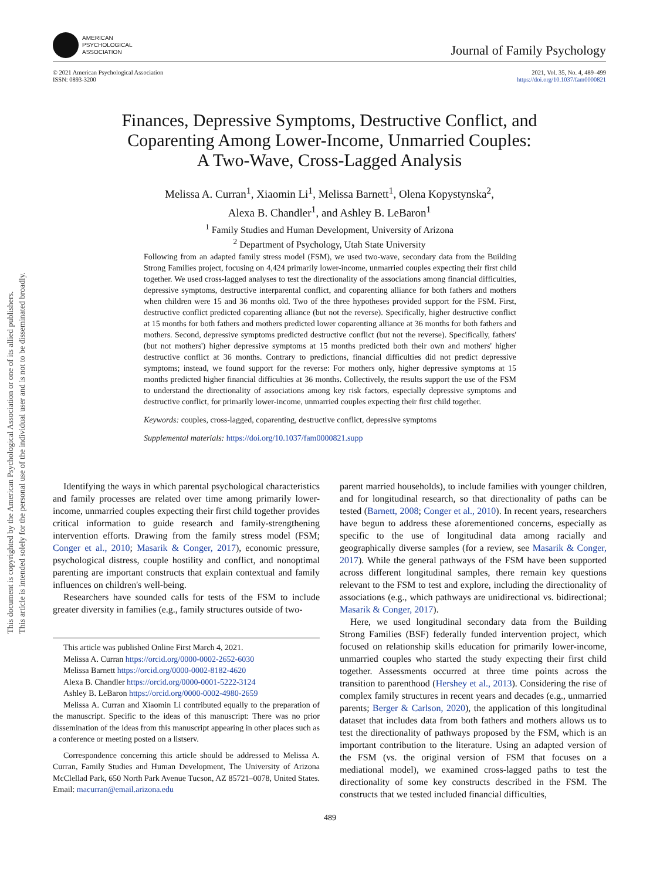AMERICAN
PSYCHOLOGICAL
ASSOCIATION
Journal of Family Psychology
© 2021 American Psychological Association
ISSN: 0893-3200
2021, Vol. 35, No. 4, 489–499
https://doi.org/10.1037/fam0000821
This document is copyrighted by the American Psychological Association or one of its allied publishers.
This article is intended solely for the personal use of the individual user and is not to be disseminated broadly.
Finances, Depressive Symptoms, Destructive Conflict, and
Coparenting Among Lower-Income, Unmarried Couples:
A Two-Wave, Cross-Lagged Analysis
Melissa A. Curran<sup>1</sup>, Xiaomin Li<sup>1</sup>, Melissa Barnett<sup>1</sup>, Olena Kopystynska<sup>2</sup>,
Alexa B. Chandler<sup>1</sup>, and Ashley B. LeBaron<sup>1</sup>
<sup>1</sup> Family Studies and Human Development, University of Arizona
<sup>2</sup> Department of Psychology, Utah State University
Following from an adapted family stress model (FSM), we used two-wave, secondary data from the Building Strong Families project, focusing on 4,424 primarily lower-income, unmarried couples expecting their first child together. We used cross-lagged analyses to test the directionality of the associations among financial difficulties, depressive symptoms, destructive interparental conflict, and coparenting alliance for both fathers and mothers when children were 15 and 36 months old. Two of the three hypotheses provided support for the FSM. First, destructive conflict predicted coparenting alliance (but not the reverse). Specifically, higher destructive conflict at 15 months for both fathers and mothers predicted lower coparenting alliance at 36 months for both fathers and mothers. Second, depressive symptoms predicted destructive conflict (but not the reverse). Specifically, fathers' (but not mothers') higher depressive symptoms at 15 months predicted both their own and mothers' higher destructive conflict at 36 months. Contrary to predictions, financial difficulties did not predict depressive symptoms; instead, we found support for the reverse: For mothers only, higher depressive symptoms at 15 months predicted higher financial difficulties at 36 months. Collectively, the results support the use of the FSM to understand the directionality of associations among key risk factors, especially depressive symptoms and destructive conflict, for primarily lower-income, unmarried couples expecting their first child together.
Keywords: couples, cross-lagged, coparenting, destructive conflict, depressive symptoms
Supplemental materials: https://doi.org/10.1037/fam0000821.supp
Identifying the ways in which parental psychological characteristics and family processes are related over time among primarily lower-income, unmarried couples expecting their first child together provides critical information to guide research and family-strengthening intervention efforts. Drawing from the family stress model (FSM; Conger et al., 2010; Masarik & Conger, 2017), economic pressure, psychological distress, couple hostility and conflict, and nonoptimal parenting are important constructs that explain contextual and family influences on children's well-being.
Researchers have sounded calls for tests of the FSM to include greater diversity in families (e.g., family structures outside of two-
This article was published Online First March 4, 2021.
Melissa A. Curran https://orcid.org/0000-0002-2652-6030
Melissa Barnett https://orcid.org/0000-0002-8182-4620
Alexa B. Chandler https://orcid.org/0000-0001-5222-3124
Ashley B. LeBaron https://orcid.org/0000-0002-4980-2659
Melissa A. Curran and Xiaomin Li contributed equally to the preparation of the manuscript. Specific to the ideas of this manuscript: There was no prior dissemination of the ideas from this manuscript appearing in other places such as a conference or meeting posted on a listserv.
Correspondence concerning this article should be addressed to Melissa A. Curran, Family Studies and Human Development, The University of Arizona McClellad Park, 650 North Park Avenue Tucson, AZ 85721–0078, United States. Email: macurran@email.arizona.edu
parent married households), to include families with younger children, and for longitudinal research, so that directionality of paths can be tested (Barnett, 2008; Conger et al., 2010). In recent years, researchers have begun to address these aforementioned concerns, especially as specific to the use of longitudinal data among racially and geographically diverse samples (for a review, see Masarik & Conger, 2017). While the general pathways of the FSM have been supported across different longitudinal samples, there remain key questions relevant to the FSM to test and explore, including the directionality of associations (e.g., which pathways are unidirectional vs. bidirectional; Masarik & Conger, 2017).
Here, we used longitudinal secondary data from the Building Strong Families (BSF) federally funded intervention project, which focused on relationship skills education for primarily lower-income, unmarried couples who started the study expecting their first child together. Assessments occurred at three time points across the transition to parenthood (Hershey et al., 2013). Considering the rise of complex family structures in recent years and decades (e.g., unmarried parents; Berger & Carlson, 2020), the application of this longitudinal dataset that includes data from both fathers and mothers allows us to test the directionality of pathways proposed by the FSM, which is an important contribution to the literature. Using an adapted version of the FSM (vs. the original version of FSM that focuses on a mediational model), we examined cross-lagged paths to test the directionality of some key constructs described in the FSM. The constructs that we tested included financial difficulties,
489